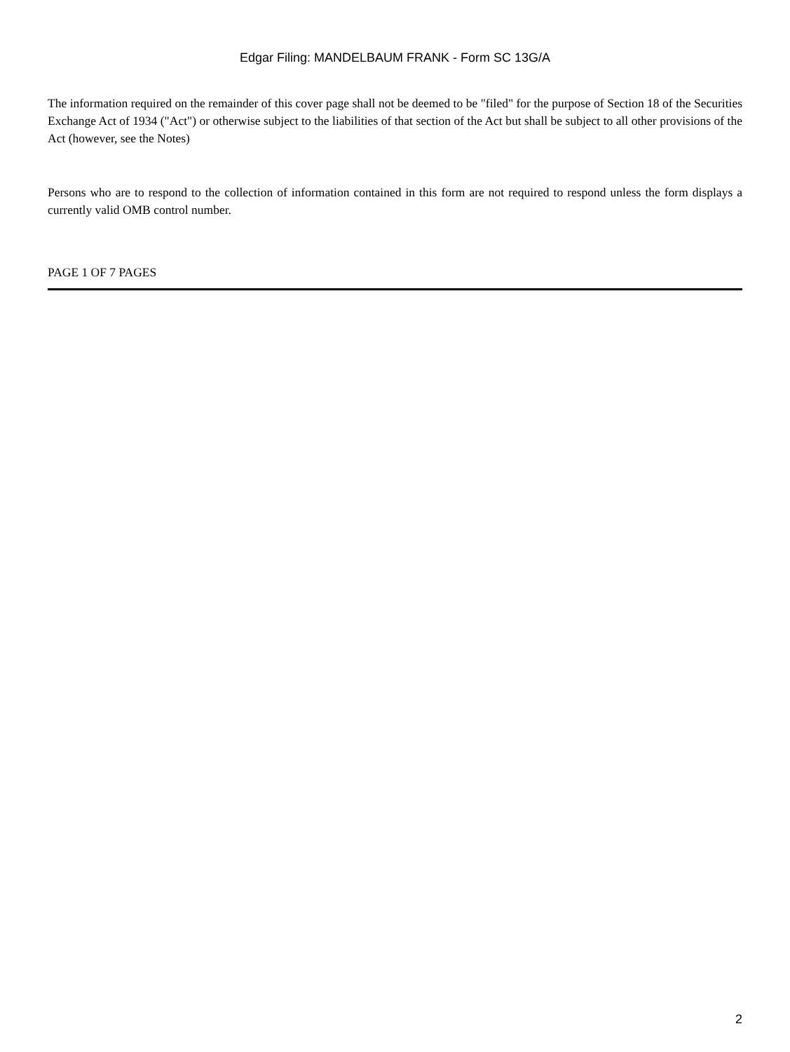Edgar Filing: MANDELBAUM FRANK - Form SC 13G/A
The information required on the remainder of this cover page shall not be deemed to be "filed" for the purpose of Section 18 of the Securities Exchange Act of 1934 ("Act") or otherwise subject to the liabilities of that section of the Act but shall be subject to all other provisions of the Act (however, see the Notes)
Persons who are to respond to the collection of information contained in this form are not required to respond unless the form displays a currently valid OMB control number.
PAGE 1 OF 7 PAGES
2